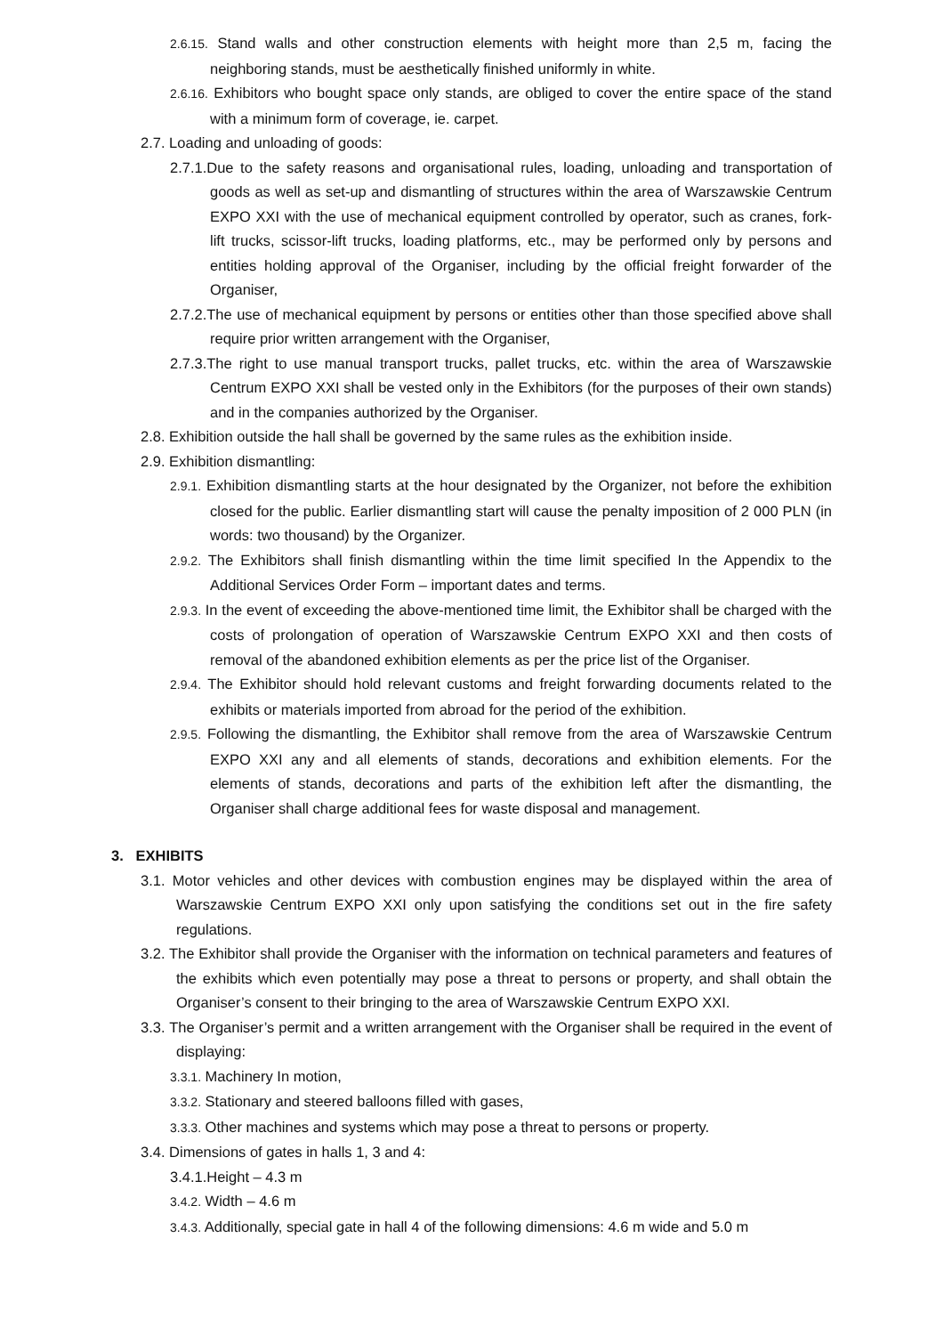2.6.15. Stand walls and other construction elements with height more than 2,5 m, facing the neighboring stands, must be aesthetically finished uniformly in white.
2.6.16. Exhibitors who bought space only stands, are obliged to cover the entire space of the stand with a minimum form of coverage, ie. carpet.
2.7. Loading and unloading of goods:
2.7.1.Due to the safety reasons and organisational rules, loading, unloading and transportation of goods as well as set-up and dismantling of structures within the area of Warszawskie Centrum EXPO XXI with the use of mechanical equipment controlled by operator, such as cranes, fork-lift trucks, scissor-lift trucks, loading platforms, etc., may be performed only by persons and entities holding approval of the Organiser, including by the official freight forwarder of the Organiser,
2.7.2.The use of mechanical equipment by persons or entities other than those specified above shall require prior written arrangement with the Organiser,
2.7.3.The right to use manual transport trucks, pallet trucks, etc. within the area of Warszawskie Centrum EXPO XXI shall be vested only in the Exhibitors (for the purposes of their own stands) and in the companies authorized by the Organiser.
2.8. Exhibition outside the hall shall be governed by the same rules as the exhibition inside.
2.9. Exhibition dismantling:
2.9.1. Exhibition dismantling starts at the hour designated by the Organizer, not before the exhibition closed for the public. Earlier dismantling start will cause the penalty imposition of 2 000 PLN (in words: two thousand) by the Organizer.
2.9.2. The Exhibitors shall finish dismantling within the time limit specified In the Appendix to the Additional Services Order Form – important dates and terms.
2.9.3. In the event of exceeding the above-mentioned time limit, the Exhibitor shall be charged with the costs of prolongation of operation of Warszawskie Centrum EXPO XXI and then costs of removal of the abandoned exhibition elements as per the price list of the Organiser.
2.9.4. The Exhibitor should hold relevant customs and freight forwarding documents related to the exhibits or materials imported from abroad for the period of the exhibition.
2.9.5. Following the dismantling, the Exhibitor shall remove from the area of Warszawskie Centrum EXPO XXI any and all elements of stands, decorations and exhibition elements. For the elements of stands, decorations and parts of the exhibition left after the dismantling, the Organiser shall charge additional fees for waste disposal and management.
3. EXHIBITS
3.1. Motor vehicles and other devices with combustion engines may be displayed within the area of Warszawskie Centrum EXPO XXI only upon satisfying the conditions set out in the fire safety regulations.
3.2. The Exhibitor shall provide the Organiser with the information on technical parameters and features of the exhibits which even potentially may pose a threat to persons or property, and shall obtain the Organiser’s consent to their bringing to the area of Warszawskie Centrum EXPO XXI.
3.3. The Organiser’s permit and a written arrangement with the Organiser shall be required in the event of displaying:
3.3.1. Machinery In motion,
3.3.2. Stationary and steered balloons filled with gases,
3.3.3. Other machines and systems which may pose a threat to persons or property.
3.4. Dimensions of gates in halls 1, 3 and 4:
3.4.1.Height – 4.3 m
3.4.2. Width – 4.6 m
3.4.3. Additionally, special gate in hall 4 of the following dimensions: 4.6 m wide and 5.0 m